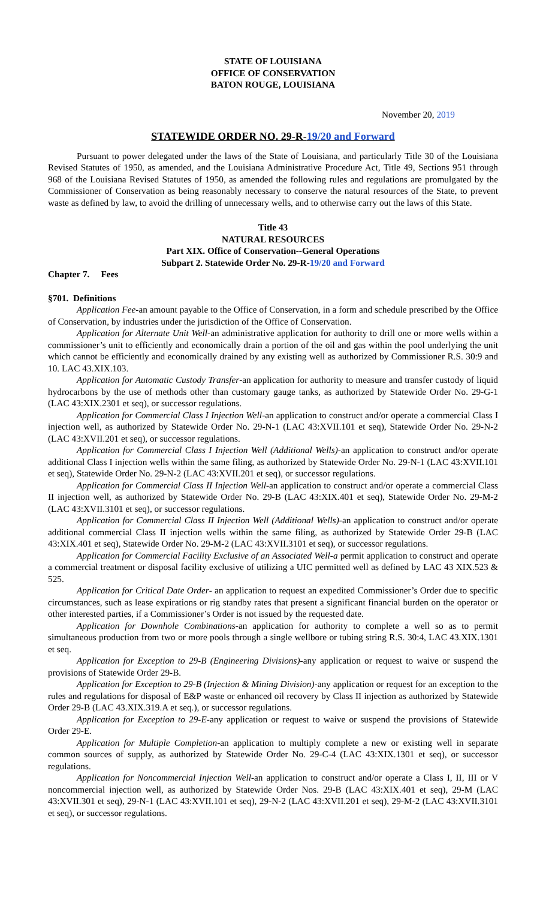STATE OF LOUISIANA
OFFICE OF CONSERVATION
BATON ROUGE, LOUISIANA
November 20, 2019
STATEWIDE ORDER NO. 29-R-19/20 and Forward
Pursuant to power delegated under the laws of the State of Louisiana, and particularly Title 30 of the Louisiana Revised Statutes of 1950, as amended, and the Louisiana Administrative Procedure Act, Title 49, Sections 951 through 968 of the Louisiana Revised Statutes of 1950, as amended the following rules and regulations are promulgated by the Commissioner of Conservation as being reasonably necessary to conserve the natural resources of the State, to prevent waste as defined by law, to avoid the drilling of unnecessary wells, and to otherwise carry out the laws of this State.
Title 43
NATURAL RESOURCES
Part XIX. Office of Conservation--General Operations
Subpart 2. Statewide Order No. 29-R-19/20 and Forward
Chapter 7. Fees
§701. Definitions
Application Fee-an amount payable to the Office of Conservation, in a form and schedule prescribed by the Office of Conservation, by industries under the jurisdiction of the Office of Conservation.
Application for Alternate Unit Well-an administrative application for authority to drill one or more wells within a commissioner’s unit to efficiently and economically drain a portion of the oil and gas within the pool underlying the unit which cannot be efficiently and economically drained by any existing well as authorized by Commissioner R.S. 30:9 and 10. LAC 43.XIX.103.
Application for Automatic Custody Transfer-an application for authority to measure and transfer custody of liquid hydrocarbons by the use of methods other than customary gauge tanks, as authorized by Statewide Order No. 29-G-1 (LAC 43:XIX.2301 et seq), or successor regulations.
Application for Commercial Class I Injection Well-an application to construct and/or operate a commercial Class I injection well, as authorized by Statewide Order No. 29-N-1 (LAC 43:XVII.101 et seq), Statewide Order No. 29-N-2 (LAC 43:XVII.201 et seq), or successor regulations.
Application for Commercial Class I Injection Well (Additional Wells)-an application to construct and/or operate additional Class I injection wells within the same filing, as authorized by Statewide Order No. 29-N-1 (LAC 43:XVII.101 et seq), Statewide Order No. 29-N-2 (LAC 43:XVII.201 et seq), or successor regulations.
Application for Commercial Class II Injection Well-an application to construct and/or operate a commercial Class II injection well, as authorized by Statewide Order No. 29-B (LAC 43:XIX.401 et seq), Statewide Order No. 29-M-2 (LAC 43:XVII.3101 et seq), or successor regulations.
Application for Commercial Class II Injection Well (Additional Wells)-an application to construct and/or operate additional commercial Class II injection wells within the same filing, as authorized by Statewide Order 29-B (LAC 43:XIX.401 et seq), Statewide Order No. 29-M-2 (LAC 43:XVII.3101 et seq), or successor regulations.
Application for Commercial Facility Exclusive of an Associated Well-a permit application to construct and operate a commercial treatment or disposal facility exclusive of utilizing a UIC permitted well as defined by LAC 43 XIX.523 & 525.
Application for Critical Date Order- an application to request an expedited Commissioner’s Order due to specific circumstances, such as lease expirations or rig standby rates that present a significant financial burden on the operator or other interested parties, if a Commissioner’s Order is not issued by the requested date.
Application for Downhole Combinations-an application for authority to complete a well so as to permit simultaneous production from two or more pools through a single wellbore or tubing string R.S. 30:4, LAC 43.XIX.1301 et seq.
Application for Exception to 29-B (Engineering Divisions)-any application or request to waive or suspend the provisions of Statewide Order 29-B.
Application for Exception to 29-B (Injection & Mining Division)-any application or request for an exception to the rules and regulations for disposal of E&P waste or enhanced oil recovery by Class II injection as authorized by Statewide Order 29-B (LAC 43.XIX.319.A et seq.), or successor regulations.
Application for Exception to 29-E-any application or request to waive or suspend the provisions of Statewide Order 29-E.
Application for Multiple Completion-an application to multiply complete a new or existing well in separate common sources of supply, as authorized by Statewide Order No. 29-C-4 (LAC 43:XIX.1301 et seq), or successor regulations.
Application for Noncommercial Injection Well-an application to construct and/or operate a Class I, II, III or V noncommercial injection well, as authorized by Statewide Order Nos. 29-B (LAC 43:XIX.401 et seq), 29-M (LAC 43:XVII.301 et seq), 29-N-1 (LAC 43:XVII.101 et seq), 29-N-2 (LAC 43:XVII.201 et seq), 29-M-2 (LAC 43:XVII.3101 et seq), or successor regulations.